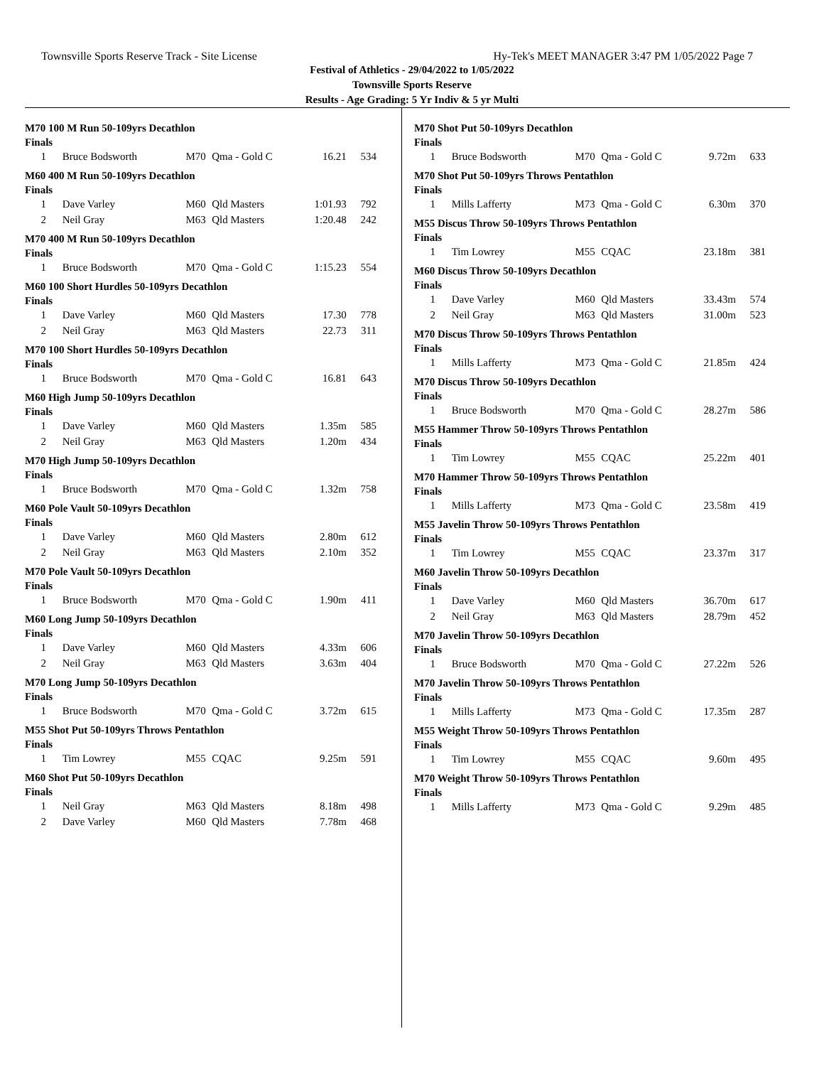Townsville Sports Reserve Track - Site License Hy-Tek's MEET MANAGER 3:47 PM 1/05/2022 Page 7
Festival of Athletics - 29/04/2022 to 1/05/2022
Townsville Sports Reserve
Results - Age Grading: 5 Yr Indiv & 5 yr Multi
M70 100 M Run 50-109yrs Decathlon
Finals
| 1 | Bruce Bodsworth | M70 | Qma - Gold C | 16.21 | 534 |
M60 400 M Run 50-109yrs Decathlon
Finals
| 1 | Dave Varley | M60 | Qld Masters | 1:01.93 | 792 |
| 2 | Neil Gray | M63 | Qld Masters | 1:20.48 | 242 |
M70 400 M Run 50-109yrs Decathlon
Finals
| 1 | Bruce Bodsworth | M70 | Qma - Gold C | 1:15.23 | 554 |
M60 100 Short Hurdles 50-109yrs Decathlon
Finals
| 1 | Dave Varley | M60 | Qld Masters | 17.30 | 778 |
| 2 | Neil Gray | M63 | Qld Masters | 22.73 | 311 |
M70 100 Short Hurdles 50-109yrs Decathlon
Finals
| 1 | Bruce Bodsworth | M70 | Qma - Gold C | 16.81 | 643 |
M60 High Jump 50-109yrs Decathlon
Finals
| 1 | Dave Varley | M60 | Qld Masters | 1.35m | 585 |
| 2 | Neil Gray | M63 | Qld Masters | 1.20m | 434 |
M70 High Jump 50-109yrs Decathlon
Finals
| 1 | Bruce Bodsworth | M70 | Qma - Gold C | 1.32m | 758 |
M60 Pole Vault 50-109yrs Decathlon
Finals
| 1 | Dave Varley | M60 | Qld Masters | 2.80m | 612 |
| 2 | Neil Gray | M63 | Qld Masters | 2.10m | 352 |
M70 Pole Vault 50-109yrs Decathlon
Finals
| 1 | Bruce Bodsworth | M70 | Qma - Gold C | 1.90m | 411 |
M60 Long Jump 50-109yrs Decathlon
Finals
| 1 | Dave Varley | M60 | Qld Masters | 4.33m | 606 |
| 2 | Neil Gray | M63 | Qld Masters | 3.63m | 404 |
M70 Long Jump 50-109yrs Decathlon
Finals
| 1 | Bruce Bodsworth | M70 | Qma - Gold C | 3.72m | 615 |
M55 Shot Put 50-109yrs Throws Pentathlon
Finals
| 1 | Tim Lowrey | M55 | CQAC | 9.25m | 591 |
M60 Shot Put 50-109yrs Decathlon
Finals
| 1 | Neil Gray | M63 | Qld Masters | 8.18m | 498 |
| 2 | Dave Varley | M60 | Qld Masters | 7.78m | 468 |
M70 Shot Put 50-109yrs Decathlon
Finals
| 1 | Bruce Bodsworth | M70 | Qma - Gold C | 9.72m | 633 |
M70 Shot Put 50-109yrs Throws Pentathlon
Finals
| 1 | Mills Lafferty | M73 | Qma - Gold C | 6.30m | 370 |
M55 Discus Throw 50-109yrs Throws Pentathlon
Finals
| 1 | Tim Lowrey | M55 | CQAC | 23.18m | 381 |
M60 Discus Throw 50-109yrs Decathlon
Finals
| 1 | Dave Varley | M60 | Qld Masters | 33.43m | 574 |
| 2 | Neil Gray | M63 | Qld Masters | 31.00m | 523 |
M70 Discus Throw 50-109yrs Throws Pentathlon
Finals
| 1 | Mills Lafferty | M73 | Qma - Gold C | 21.85m | 424 |
M70 Discus Throw 50-109yrs Decathlon
Finals
| 1 | Bruce Bodsworth | M70 | Qma - Gold C | 28.27m | 586 |
M55 Hammer Throw 50-109yrs Throws Pentathlon
Finals
| 1 | Tim Lowrey | M55 | CQAC | 25.22m | 401 |
M70 Hammer Throw 50-109yrs Throws Pentathlon
Finals
| 1 | Mills Lafferty | M73 | Qma - Gold C | 23.58m | 419 |
M55 Javelin Throw 50-109yrs Throws Pentathlon
Finals
| 1 | Tim Lowrey | M55 | CQAC | 23.37m | 317 |
M60 Javelin Throw 50-109yrs Decathlon
Finals
| 1 | Dave Varley | M60 | Qld Masters | 36.70m | 617 |
| 2 | Neil Gray | M63 | Qld Masters | 28.79m | 452 |
M70 Javelin Throw 50-109yrs Decathlon
Finals
| 1 | Bruce Bodsworth | M70 | Qma - Gold C | 27.22m | 526 |
M70 Javelin Throw 50-109yrs Throws Pentathlon
Finals
| 1 | Mills Lafferty | M73 | Qma - Gold C | 17.35m | 287 |
M55 Weight Throw 50-109yrs Throws Pentathlon
Finals
| 1 | Tim Lowrey | M55 | CQAC | 9.60m | 495 |
M70 Weight Throw 50-109yrs Throws Pentathlon
Finals
| 1 | Mills Lafferty | M73 | Qma - Gold C | 9.29m | 485 |